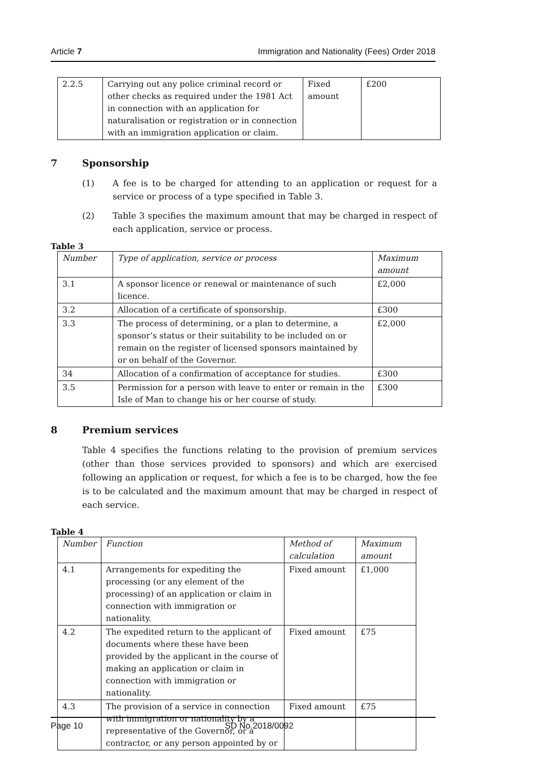Article 7 Immigration and Nationality (Fees) Order 2018
| 2.2.5 | Carrying out any police criminal record or other checks as required under the 1981 Act in connection with an application for naturalisation or registration or in connection with an immigration application or claim. | Fixed amount | £200 |
7 Sponsorship
(1) A fee is to be charged for attending to an application or request for a service or process of a type specified in Table 3.
(2) Table 3 specifies the maximum amount that may be charged in respect of each application, service or process.
Table 3
| Number | Type of application, service or process | Maximum amount |
| 3.1 | A sponsor licence or renewal or maintenance of such licence. | £2,000 |
| 3.2 | Allocation of a certificate of sponsorship. | £300 |
| 3.3 | The process of determining, or a plan to determine, a sponsor’s status or their suitability to be included on or remain on the register of licensed sponsors maintained by or on behalf of the Governor. | £2,000 |
| 34 | Allocation of a confirmation of acceptance for studies. | £300 |
| 3.5 | Permission for a person with leave to enter or remain in the Isle of Man to change his or her course of study. | £300 |
8 Premium services
Table 4 specifies the functions relating to the provision of premium services (other than those services provided to sponsors) and which are exercised following an application or request, for which a fee is to be charged, how the fee is to be calculated and the maximum amount that may be charged in respect of each service.
Table 4
| Number | Function | Method of calculation | Maximum amount |
| 4.1 | Arrangements for expediting the processing (or any element of the processing) of an application or claim in connection with immigration or nationality. | Fixed amount | £1,000 |
| 4.2 | The expedited return to the applicant of documents where these have been provided by the applicant in the course of making an application or claim in connection with immigration or nationality. | Fixed amount | £75 |
| 4.3 | The provision of a service in connection with immigration or nationality by a representative of the Governor, or a contractor, or any person appointed by or | Fixed amount | £75 |
Page 10 SD No.2018/0092